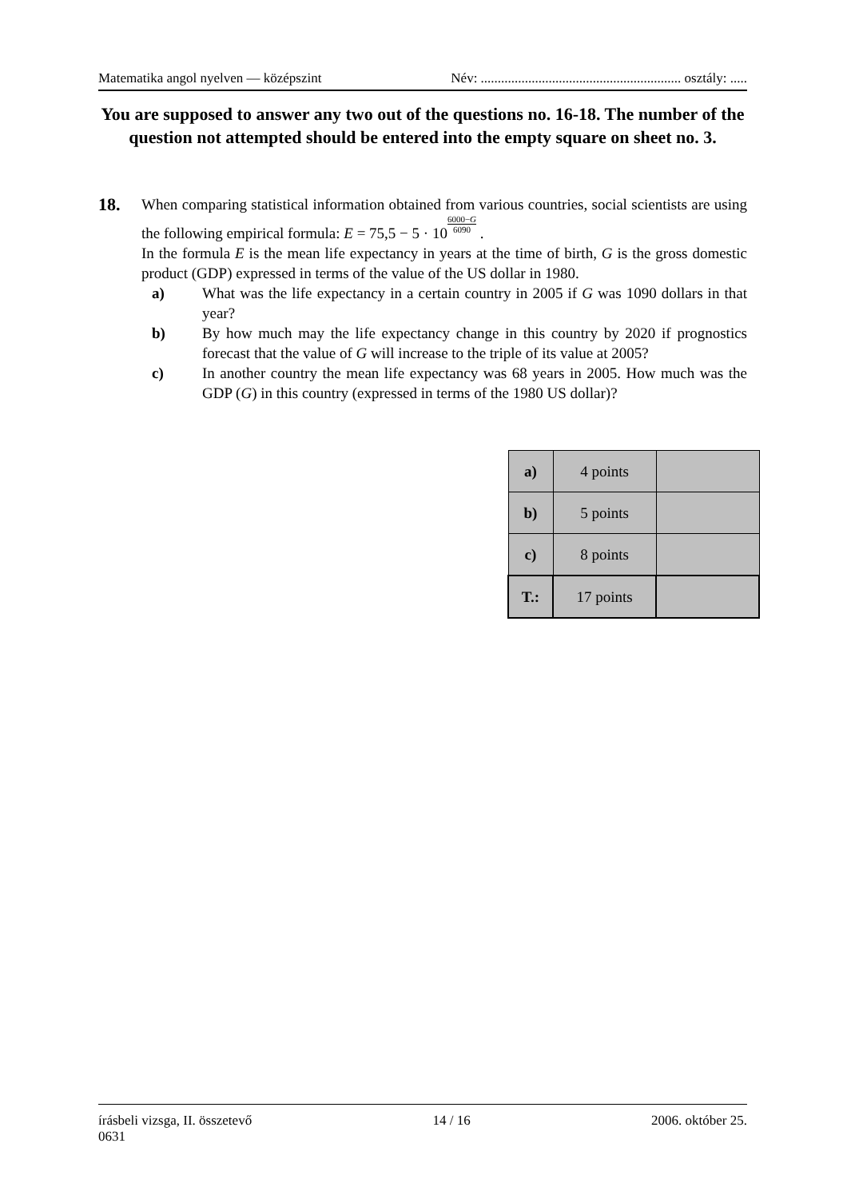Matematika angol nyelven — középszint Név: ........................................................... osztály: .....
You are supposed to answer any two out of the questions no. 16-18. The number of the question not attempted should be entered into the empty square on sheet no. 3.
18.
When comparing statistical information obtained from various countries, social scientists are using the following empirical formula: E = 75,5 − 5 · 106000−G 6090 .
In the formula E is the mean life expectancy in years at the time of birth, G is the gross domestic product (GDP) expressed in terms of the value of the US dollar in 1980.
a) What was the life expectancy in a certain country in 2005 if G was 1090 dollars in that year?
b) By how much may the life expectancy change in this country by 2020 if prognostics forecast that the value of G will increase to the triple of its value at 2005?
c) In another country the mean life expectancy was 68 years in 2005. How much was the GDP (G) in this country (expressed in terms of the 1980 US dollar)?
| a) | 4 points | |
| b) | 5 points | |
| c) | 8 points | |
| T.: | 17 points | |
írásbeli vizsga, II. összetevő
0631 14 / 16 2006. október 25.